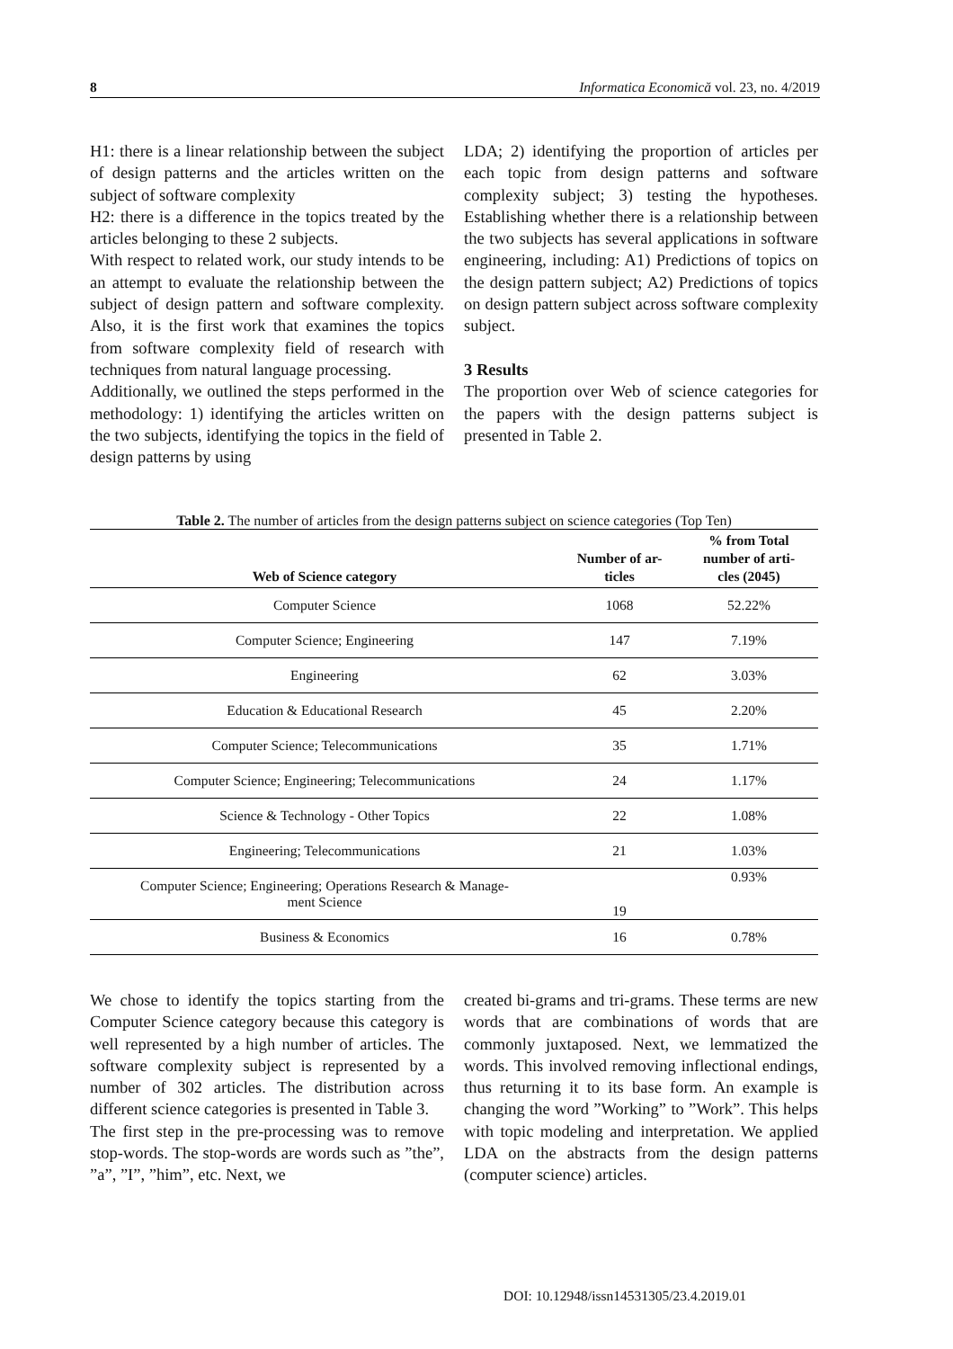8 Informatica Economică vol. 23, no. 4/2019
H1: there is a linear relationship between the subject of design patterns and the articles written on the subject of software complexity
H2: there is a difference in the topics treated by the articles belonging to these 2 subjects.
With respect to related work, our study intends to be an attempt to evaluate the relationship between the subject of design pattern and software complexity. Also, it is the first work that examines the topics from software complexity field of research with techniques from natural language processing.
Additionally, we outlined the steps performed in the methodology: 1) identifying the articles written on the two subjects, identifying the topics in the field of design patterns by using
LDA; 2) identifying the proportion of articles per each topic from design patterns and software complexity subject; 3) testing the hypotheses. Establishing whether there is a relationship between the two subjects has several applications in software engineering, including: A1) Predictions of topics on the design pattern subject; A2) Predictions of topics on design pattern subject across software complexity subject.
3 Results
The proportion over Web of science categories for the papers with the design patterns subject is presented in Table 2.
Table 2. The number of articles from the design patterns subject on science categories (Top Ten)
| Web of Science category | Number of ar- ticles | % from Total number of arti- cles (2045) |
| --- | --- | --- |
| Computer Science | 1068 | 52.22% |
| Computer Science; Engineering | 147 | 7.19% |
| Engineering | 62 | 3.03% |
| Education & Educational Research | 45 | 2.20% |
| Computer Science; Telecommunications | 35 | 1.71% |
| Computer Science; Engineering; Telecommunications | 24 | 1.17% |
| Science & Technology - Other Topics | 22 | 1.08% |
| Engineering; Telecommunications | 21 | 1.03% |
| Computer Science; Engineering; Operations Research & Manage- ment Science | 19 | 0.93% |
| Business & Economics | 16 | 0.78% |
We chose to identify the topics starting from the Computer Science category because this category is well represented by a high number of articles. The software complexity subject is represented by a number of 302 articles. The distribution across different science categories is presented in Table 3.
The first step in the pre-processing was to remove stop-words. The stop-words are words such as ”the”, ”a”, ”I”, ”him”, etc. Next, we
created bi-grams and tri-grams. These terms are new words that are combinations of words that are commonly juxtaposed. Next, we lemmatized the words. This involved removing inflectional endings, thus returning it to its base form. An example is changing the word ”Working” to ”Work”. This helps with topic modeling and interpretation. We applied LDA on the abstracts from the design patterns (computer science) articles.
DOI: 10.12948/issn14531305/23.4.2019.01